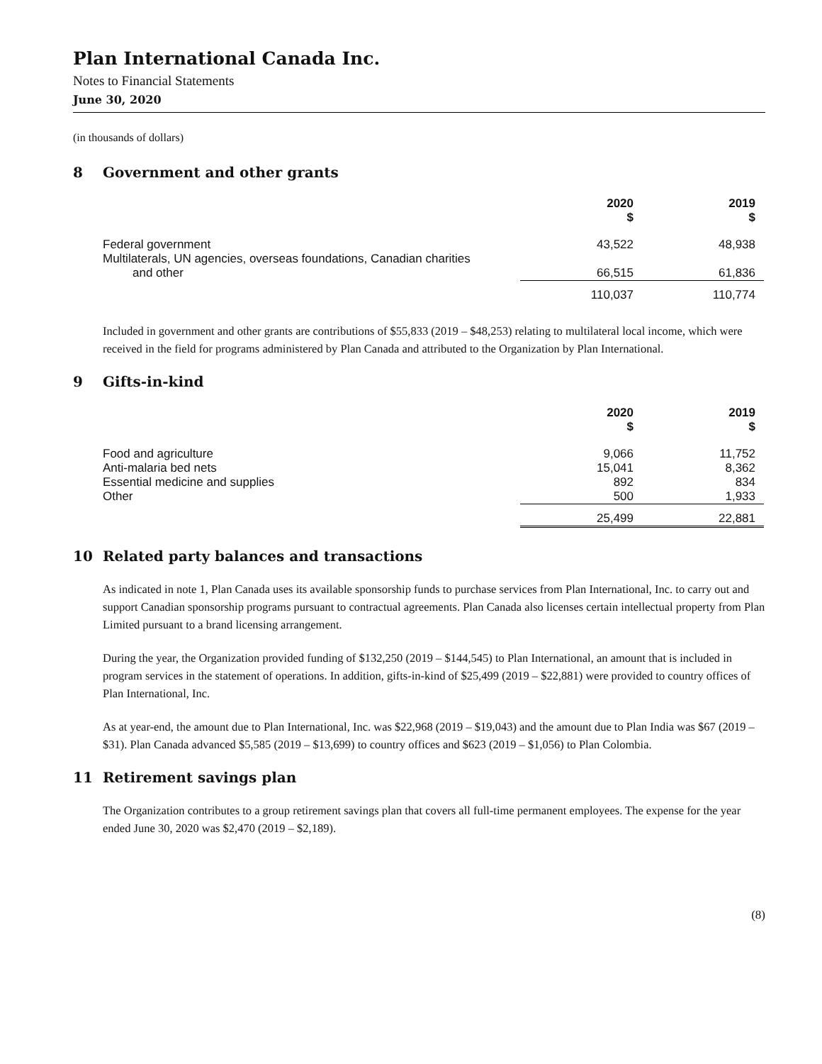Plan International Canada Inc.
Notes to Financial Statements
June 30, 2020
(in thousands of dollars)
8 Government and other grants
| | 2020 $ | 2019 $ |
| Federal government | 43,522 | 48,938 |
| Multilaterals, UN agencies, overseas foundations, Canadian charities and other | 66,515 | 61,836 |
| | 110,037 | 110,774 |
Included in government and other grants are contributions of $55,833 (2019 – $48,253) relating to multilateral local income, which were received in the field for programs administered by Plan Canada and attributed to the Organization by Plan International.
9 Gifts-in-kind
| | 2020 $ | 2019 $ |
| Food and agriculture Anti-malaria bed nets Essential medicine and supplies Other | 9,066 15,041 892 500 | 11,752 8,362 834 1,933 |
| | 25,499 | 22,881 |
10 Related party balances and transactions
As indicated in note 1, Plan Canada uses its available sponsorship funds to purchase services from Plan International, Inc. to carry out and support Canadian sponsorship programs pursuant to contractual agreements. Plan Canada also licenses certain intellectual property from Plan Limited pursuant to a brand licensing arrangement.
During the year, the Organization provided funding of $132,250 (2019 – $144,545) to Plan International, an amount that is included in program services in the statement of operations. In addition, gifts-in-kind of $25,499 (2019 – $22,881) were provided to country offices of Plan International, Inc.
As at year-end, the amount due to Plan International, Inc. was $22,968 (2019 – $19,043) and the amount due to Plan India was $67 (2019 – $31). Plan Canada advanced $5,585 (2019 – $13,699) to country offices and $623 (2019 – $1,056) to Plan Colombia.
11 Retirement savings plan
The Organization contributes to a group retirement savings plan that covers all full-time permanent employees. The expense for the year ended June 30, 2020 was $2,470 (2019 – $2,189).
(8)